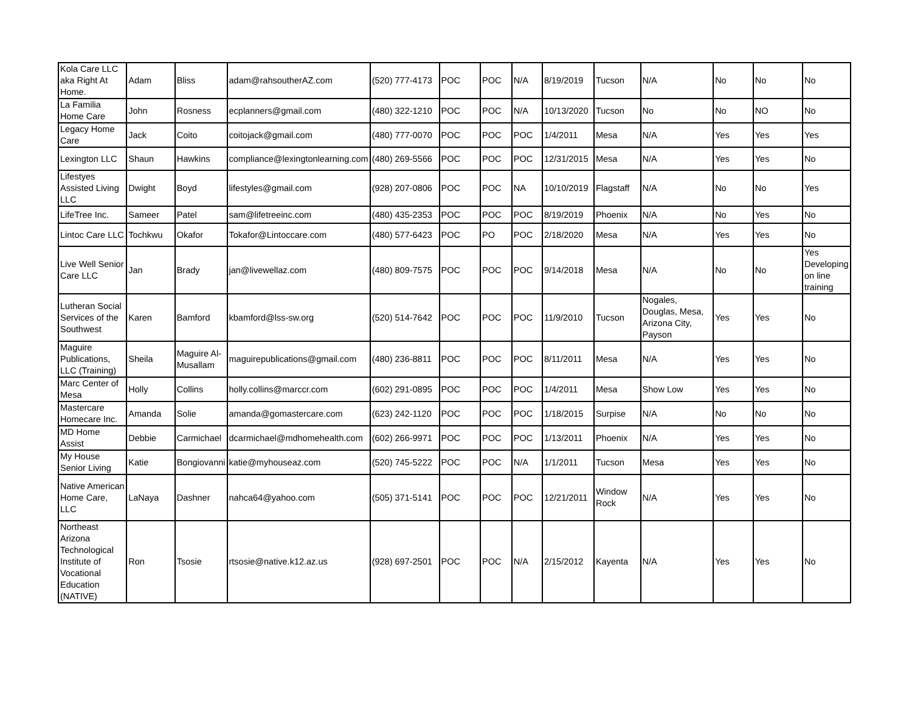| Kola Care LLC aka Right At Home. | Adam | Bliss | adam@rahsoutherAZ.com | (520) 777-4173 | POC | POC | N/A | 8/19/2019 | Tucson | N/A | No | No | No |
| La Familia Home Care | John | Rosness | ecplanners@gmail.com | (480) 322-1210 | POC | POC | N/A | 10/13/2020 | Tucson | No | No | NO | No |
| Legacy Home Care | Jack | Coito | coitojack@gmail.com | (480) 777-0070 | POC | POC | POC | 1/4/2011 | Mesa | N/A | Yes | Yes | Yes |
| Lexington LLC | Shaun | Hawkins | compliance@lexingtonlearning.com | (480) 269-5566 | POC | POC | POC | 12/31/2015 | Mesa | N/A | Yes | Yes | No |
| Lifestyes Assisted Living LLC | Dwight | Boyd | lifestyles@gmail.com | (928) 207-0806 | POC | POC | NA | 10/10/2019 | Flagstaff | N/A | No | No | Yes |
| LifeTree Inc. | Sameer | Patel | sam@lifetreeinc.com | (480) 435-2353 | POC | POC | POC | 8/19/2019 | Phoenix | N/A | No | Yes | No |
| Lintoc Care LLC | Tochkwu | Okafor | Tokafor@Lintoccare.com | (480) 577-6423 | POC | PO | POC | 2/18/2020 | Mesa | N/A | Yes | Yes | No |
| Live Well Senior Care LLC | Jan | Brady | jan@livewellaz.com | (480) 809-7575 | POC | POC | POC | 9/14/2018 | Mesa | N/A | No | No | Yes Developing on line training |
| Lutheran Social Services of the Southwest | Karen | Bamford | kbamford@lss-sw.org | (520) 514-7642 | POC | POC | POC | 11/9/2010 | Tucson | Nogales, Douglas, Mesa, Arizona City, Payson | Yes | Yes | No |
| Maguire Publications, LLC (Training) | Sheila | Maguire Al-Musallam | maguirepublications@gmail.com | (480) 236-8811 | POC | POC | POC | 8/11/2011 | Mesa | N/A | Yes | Yes | No |
| Marc Center of Mesa | Holly | Collins | holly.collins@marccr.com | (602) 291-0895 | POC | POC | POC | 1/4/2011 | Mesa | Show Low | Yes | Yes | No |
| Mastercare Homecare Inc. | Amanda | Solie | amanda@gomastercare.com | (623) 242-1120 | POC | POC | POC | 1/18/2015 | Surpise | N/A | No | No | No |
| MD Home Assist | Debbie | Carmichael | dcarmichael@mdhomehealth.com | (602) 266-9971 | POC | POC | POC | 1/13/2011 | Phoenix | N/A | Yes | Yes | No |
| My House Senior Living | Katie | Bongiovanni | katie@myhouseaz.com | (520) 745-5222 | POC | POC | N/A | 1/1/2011 | Tucson | Mesa | Yes | Yes | No |
| Native American Home Care, LLC | LaNaya | Dashner | nahca64@yahoo.com | (505) 371-5141 | POC | POC | POC | 12/21/2011 | Window Rock | N/A | Yes | Yes | No |
| Northeast Arizona Technological Institute of Vocational Education (NATIVE) | Ron | Tsosie | rtsosie@native.k12.az.us | (928) 697-2501 | POC | POC | N/A | 2/15/2012 | Kayenta | N/A | Yes | Yes | No |